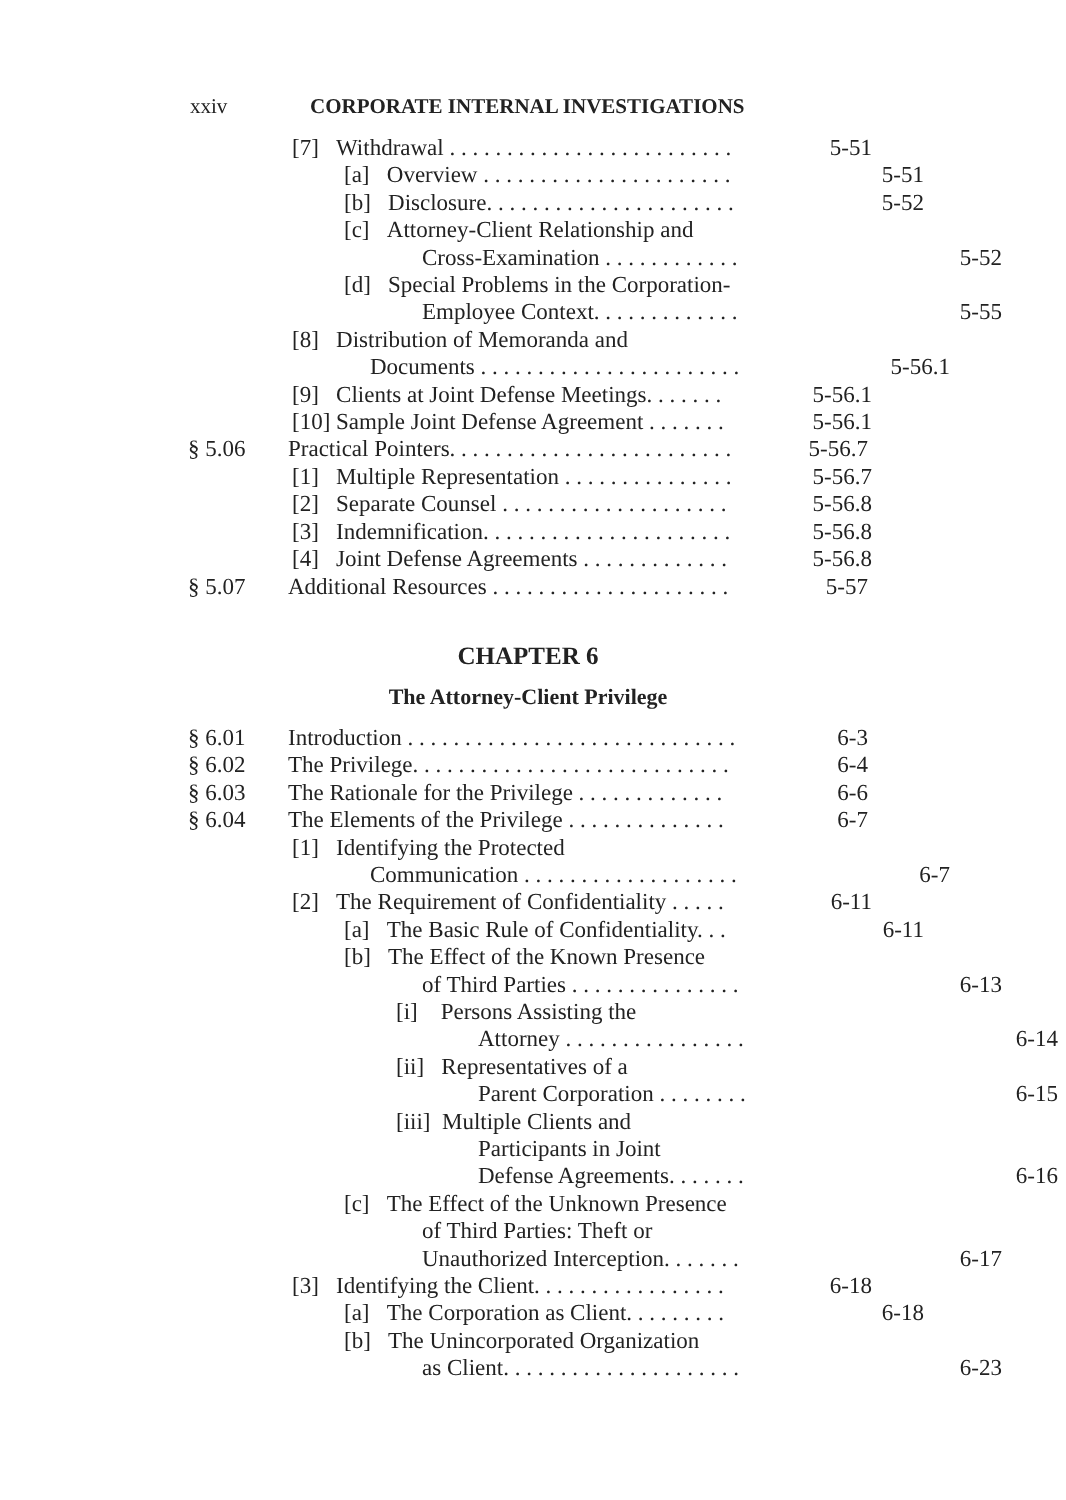xxiv
CORPORATE INTERNAL INVESTIGATIONS
[7] Withdrawal . . . . . . . . . . . . . . . . . . . . . . . . . 5-51
[a] Overview . . . . . . . . . . . . . . . . . . . . . . 5-51
[b] Disclosure. . . . . . . . . . . . . . . . . . . . . . 5-52
[c] Attorney-Client Relationship and
Cross-Examination . . . . . . . . . . . . 5-52
[d] Special Problems in the Corporation-
Employee Context. . . . . . . . . . . . . 5-55
[8] Distribution of Memoranda and
Documents . . . . . . . . . . . . . . . . . . . . . . . 5-56.1
[9] Clients at Joint Defense Meetings. . . . . . . 5-56.1
[10] Sample Joint Defense Agreement . . . . . . . 5-56.1
§ 5.06 Practical Pointers. . . . . . . . . . . . . . . . . . . . . . . . . 5-56.7
[1] Multiple Representation . . . . . . . . . . . . . . . 5-56.7
[2] Separate Counsel . . . . . . . . . . . . . . . . . . . . 5-56.8
[3] Indemnification. . . . . . . . . . . . . . . . . . . . . . 5-56.8
[4] Joint Defense Agreements . . . . . . . . . . . . . 5-56.8
§ 5.07 Additional Resources . . . . . . . . . . . . . . . . . . . . . 5-57
CHAPTER 6
The Attorney-Client Privilege
§ 6.01 Introduction . . . . . . . . . . . . . . . . . . . . . . . . . . . . . 6-3
§ 6.02 The Privilege. . . . . . . . . . . . . . . . . . . . . . . . . . . . 6-4
§ 6.03 The Rationale for the Privilege . . . . . . . . . . . . . 6-6
§ 6.04 The Elements of the Privilege . . . . . . . . . . . . . . 6-7
[1] Identifying the Protected
Communication . . . . . . . . . . . . . . . . . . . 6-7
[2] The Requirement of Confidentiality . . . . . 6-11
[a] The Basic Rule of Confidentiality. . . 6-11
[b] The Effect of the Known Presence
of Third Parties . . . . . . . . . . . . . . . 6-13
[i] Persons Assisting the
Attorney . . . . . . . . . . . . . . . . 6-14
[ii] Representatives of a
Parent Corporation . . . . . . . . 6-15
[iii] Multiple Clients and
Participants in Joint
Defense Agreements. . . . . . . 6-16
[c] The Effect of the Unknown Presence
of Third Parties: Theft or
Unauthorized Interception. . . . . . . 6-17
[3] Identifying the Client. . . . . . . . . . . . . . . . . 6-18
[a] The Corporation as Client. . . . . . . . . 6-18
[b] The Unincorporated Organization
as Client. . . . . . . . . . . . . . . . . . . . . 6-23